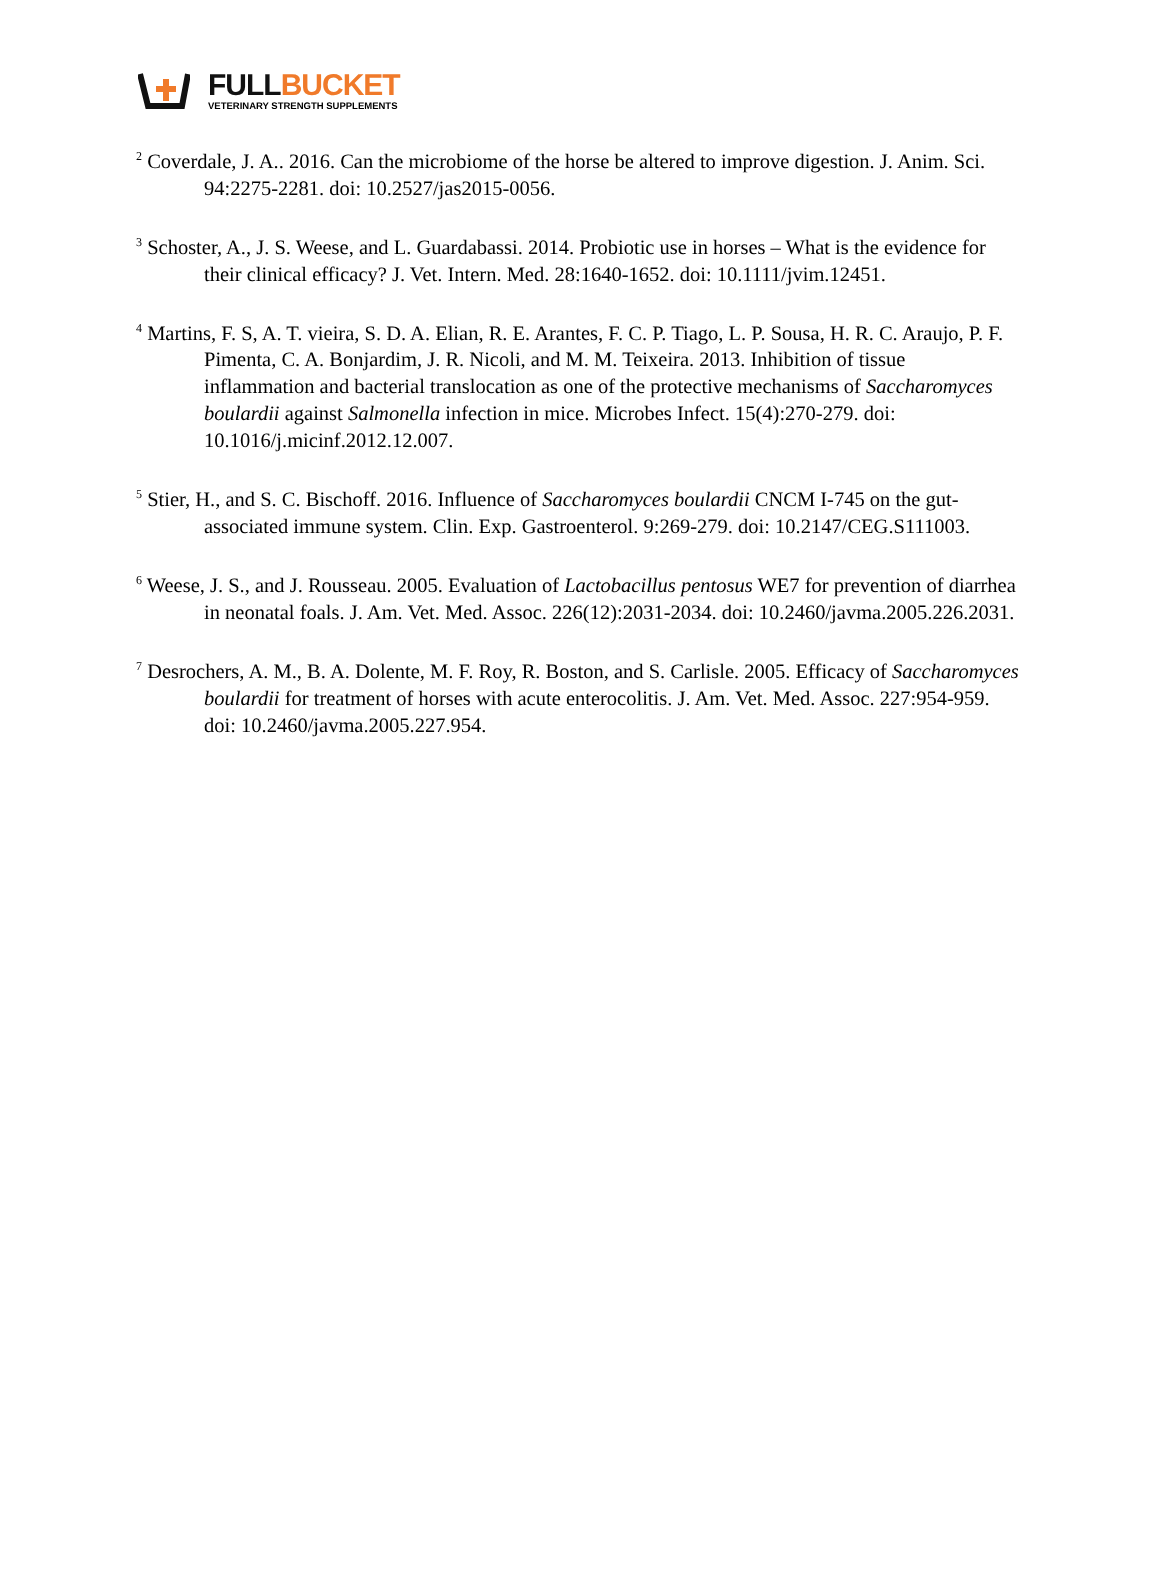FULL BUCKET
VETERINARY STRENGTH SUPPLEMENTS
<sup>2</sup> Coverdale, J. A.. 2016. Can the microbiome of the horse be altered to improve digestion. J. Anim. Sci. 94:2275-2281. doi: 10.2527/jas2015-0056.
<sup>3</sup> Schoster, A., J. S. Weese, and L. Guardabassi. 2014. Probiotic use in horses – What is the evidence for their clinical efficacy? J. Vet. Intern. Med. 28:1640-1652. doi: 10.1111/jvim.12451.
<sup>4</sup> Martins, F. S, A. T. vieira, S. D. A. Elian, R. E. Arantes, F. C. P. Tiago, L. P. Sousa, H. R. C. Araujo, P. F. Pimenta, C. A. Bonjardim, J. R. Nicoli, and M. M. Teixeira. 2013. Inhibition of tissue inflammation and bacterial translocation as one of the protective mechanisms of Saccharomyces boulardii against Salmonella infection in mice. Microbes Infect. 15(4):270-279. doi: 10.1016/j.micinf.2012.12.007.
<sup>5</sup> Stier, H., and S. C. Bischoff. 2016. Influence of Saccharomyces boulardii CNCM I-745 on the gut-associated immune system. Clin. Exp. Gastroenterol. 9:269-279. doi: 10.2147/CEG.S111003.
<sup>6</sup> Weese, J. S., and J. Rousseau. 2005. Evaluation of Lactobacillus pentosus WE7 for prevention of diarrhea in neonatal foals. J. Am. Vet. Med. Assoc. 226(12):2031-2034. doi: 10.2460/javma.2005.226.2031.
<sup>7</sup> Desrochers, A. M., B. A. Dolente, M. F. Roy, R. Boston, and S. Carlisle. 2005. Efficacy of Saccharomyces boulardii for treatment of horses with acute enterocolitis. J. Am. Vet. Med. Assoc. 227:954-959. doi: 10.2460/javma.2005.227.954.